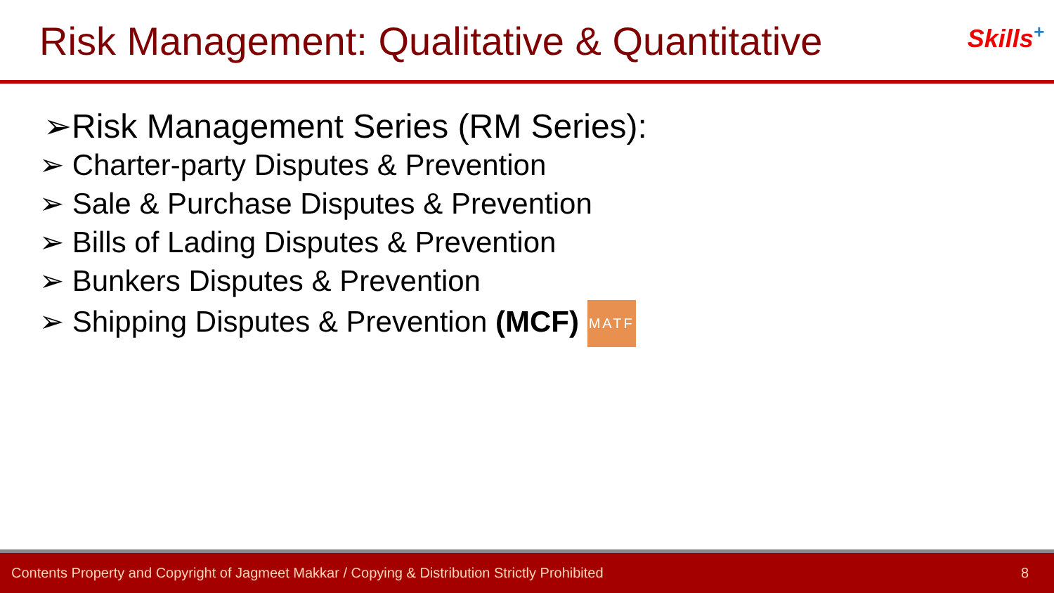Risk Management: Qualitative & Quantitative
Skills<sup>+</sup>
➢Risk Management Series (RM Series):
➢ Charter-party Disputes & Prevention
➢ Sale & Purchase Disputes & Prevention
➢ Bills of Lading Disputes & Prevention
➢ Bunkers Disputes & Prevention
➢ Shipping Disputes & Prevention (MCF) MATF
Contents Property and Copyright of Jagmeet Makkar / Copying & Distribution Strictly Prohibited 8